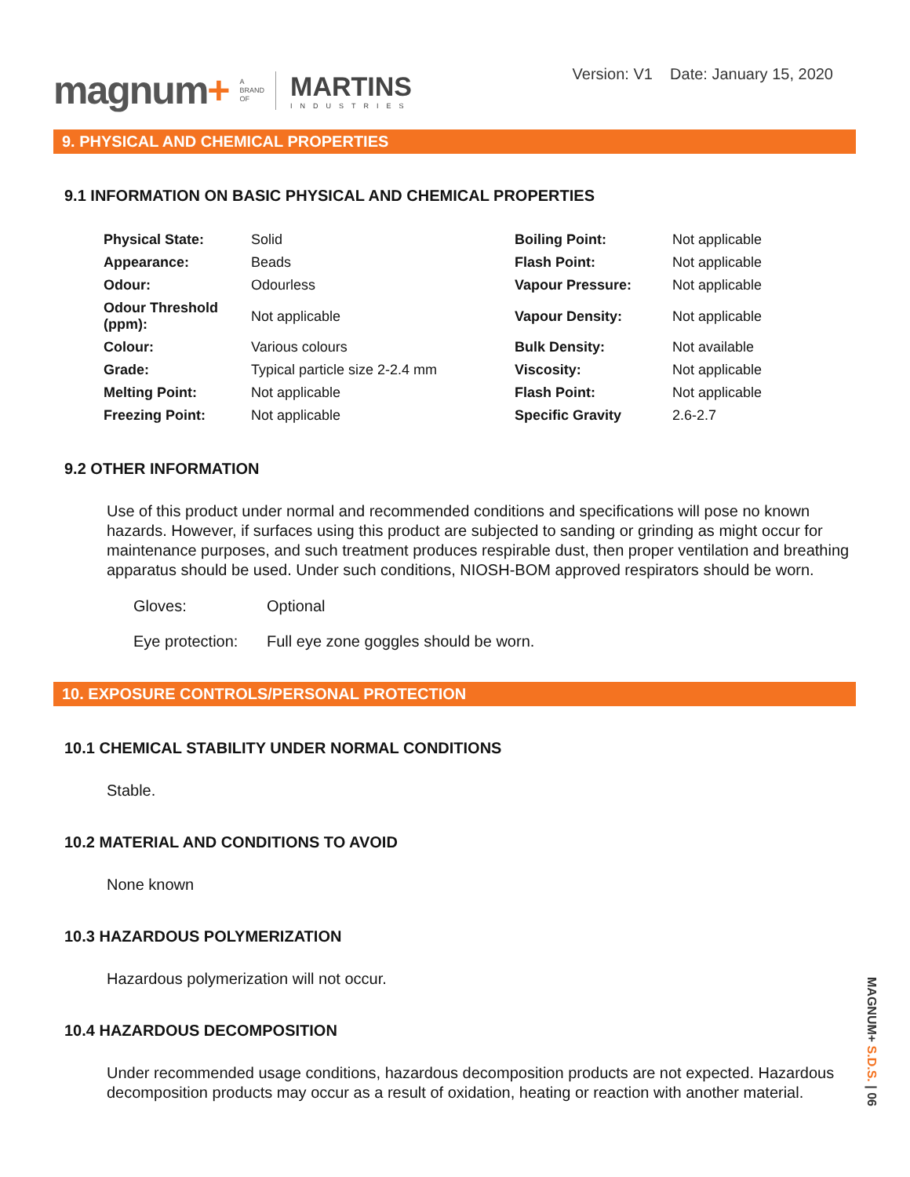magnum+
A
BRAND
OF
MARTINS
INDUSTRIES
Version: V1 Date: January 15, 2020
9. PHYSICAL AND CHEMICAL PROPERTIES
9.1 INFORMATION ON BASIC PHYSICAL AND CHEMICAL PROPERTIES
| Physical State: | Solid | Boiling Point: | Not applicable |
| Appearance: | Beads | Flash Point: | Not applicable |
| Odour: | Odourless | Vapour Pressure: | Not applicable |
| Odour Threshold (ppm): | Not applicable | Vapour Density: | Not applicable |
| Colour: | Various colours | Bulk Density: | Not available |
| Grade: | Typical particle size 2-2.4 mm | Viscosity: | Not applicable |
| Melting Point: | Not applicable | Flash Point: | Not applicable |
| Freezing Point: | Not applicable | Specific Gravity | 2.6-2.7 |
9.2 OTHER INFORMATION
Use of this product under normal and recommended conditions and specifications will pose no known hazards. However, if surfaces using this product are subjected to sanding or grinding as might occur for maintenance purposes, and such treatment produces respirable dust, then proper ventilation and breathing apparatus should be used. Under such conditions, NIOSH-BOM approved respirators should be worn.
Gloves: Optional
Eye protection:
Full eye zone goggles should be worn.
10. EXPOSURE CONTROLS/PERSONAL PROTECTION
10.1 CHEMICAL STABILITY UNDER NORMAL CONDITIONS
Stable.
10.2 MATERIAL AND CONDITIONS TO AVOID
None known
10.3 HAZARDOUS POLYMERIZATION
Hazardous polymerization will not occur.
10.4 HAZARDOUS DECOMPOSITION
Under recommended usage conditions, hazardous decomposition products are not expected. Hazardous decomposition products may occur as a result of oxidation, heating or reaction with another material.
MAGNUM+ S.D.S. | 06